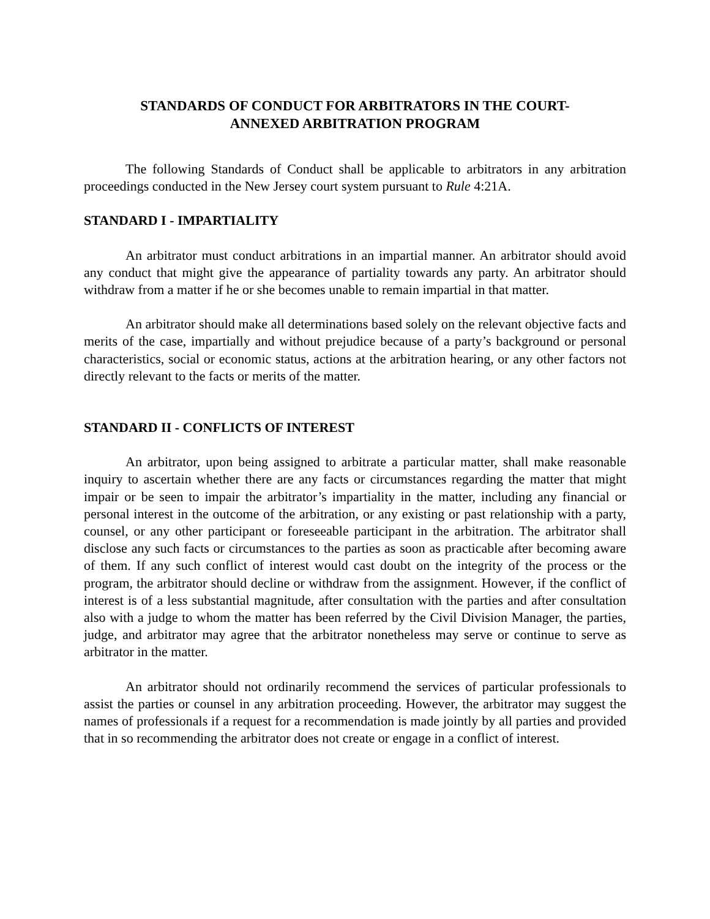STANDARDS OF CONDUCT FOR ARBITRATORS IN THE COURT-
ANNEXED ARBITRATION PROGRAM
The following Standards of Conduct shall be applicable to arbitrators in any arbitration proceedings conducted in the New Jersey court system pursuant to Rule 4:21A.
STANDARD I - IMPARTIALITY
An arbitrator must conduct arbitrations in an impartial manner. An arbitrator should avoid any conduct that might give the appearance of partiality towards any party. An arbitrator should withdraw from a matter if he or she becomes unable to remain impartial in that matter.
An arbitrator should make all determinations based solely on the relevant objective facts and merits of the case, impartially and without prejudice because of a party’s background or personal characteristics, social or economic status, actions at the arbitration hearing, or any other factors not directly relevant to the facts or merits of the matter.
STANDARD II - CONFLICTS OF INTEREST
An arbitrator, upon being assigned to arbitrate a particular matter, shall make reasonable inquiry to ascertain whether there are any facts or circumstances regarding the matter that might impair or be seen to impair the arbitrator’s impartiality in the matter, including any financial or personal interest in the outcome of the arbitration, or any existing or past relationship with a party, counsel, or any other participant or foreseeable participant in the arbitration. The arbitrator shall disclose any such facts or circumstances to the parties as soon as practicable after becoming aware of them. If any such conflict of interest would cast doubt on the integrity of the process or the program, the arbitrator should decline or withdraw from the assignment. However, if the conflict of interest is of a less substantial magnitude, after consultation with the parties and after consultation also with a judge to whom the matter has been referred by the Civil Division Manager, the parties, judge, and arbitrator may agree that the arbitrator nonetheless may serve or continue to serve as arbitrator in the matter.
An arbitrator should not ordinarily recommend the services of particular professionals to assist the parties or counsel in any arbitration proceeding. However, the arbitrator may suggest the names of professionals if a request for a recommendation is made jointly by all parties and provided that in so recommending the arbitrator does not create or engage in a conflict of interest.